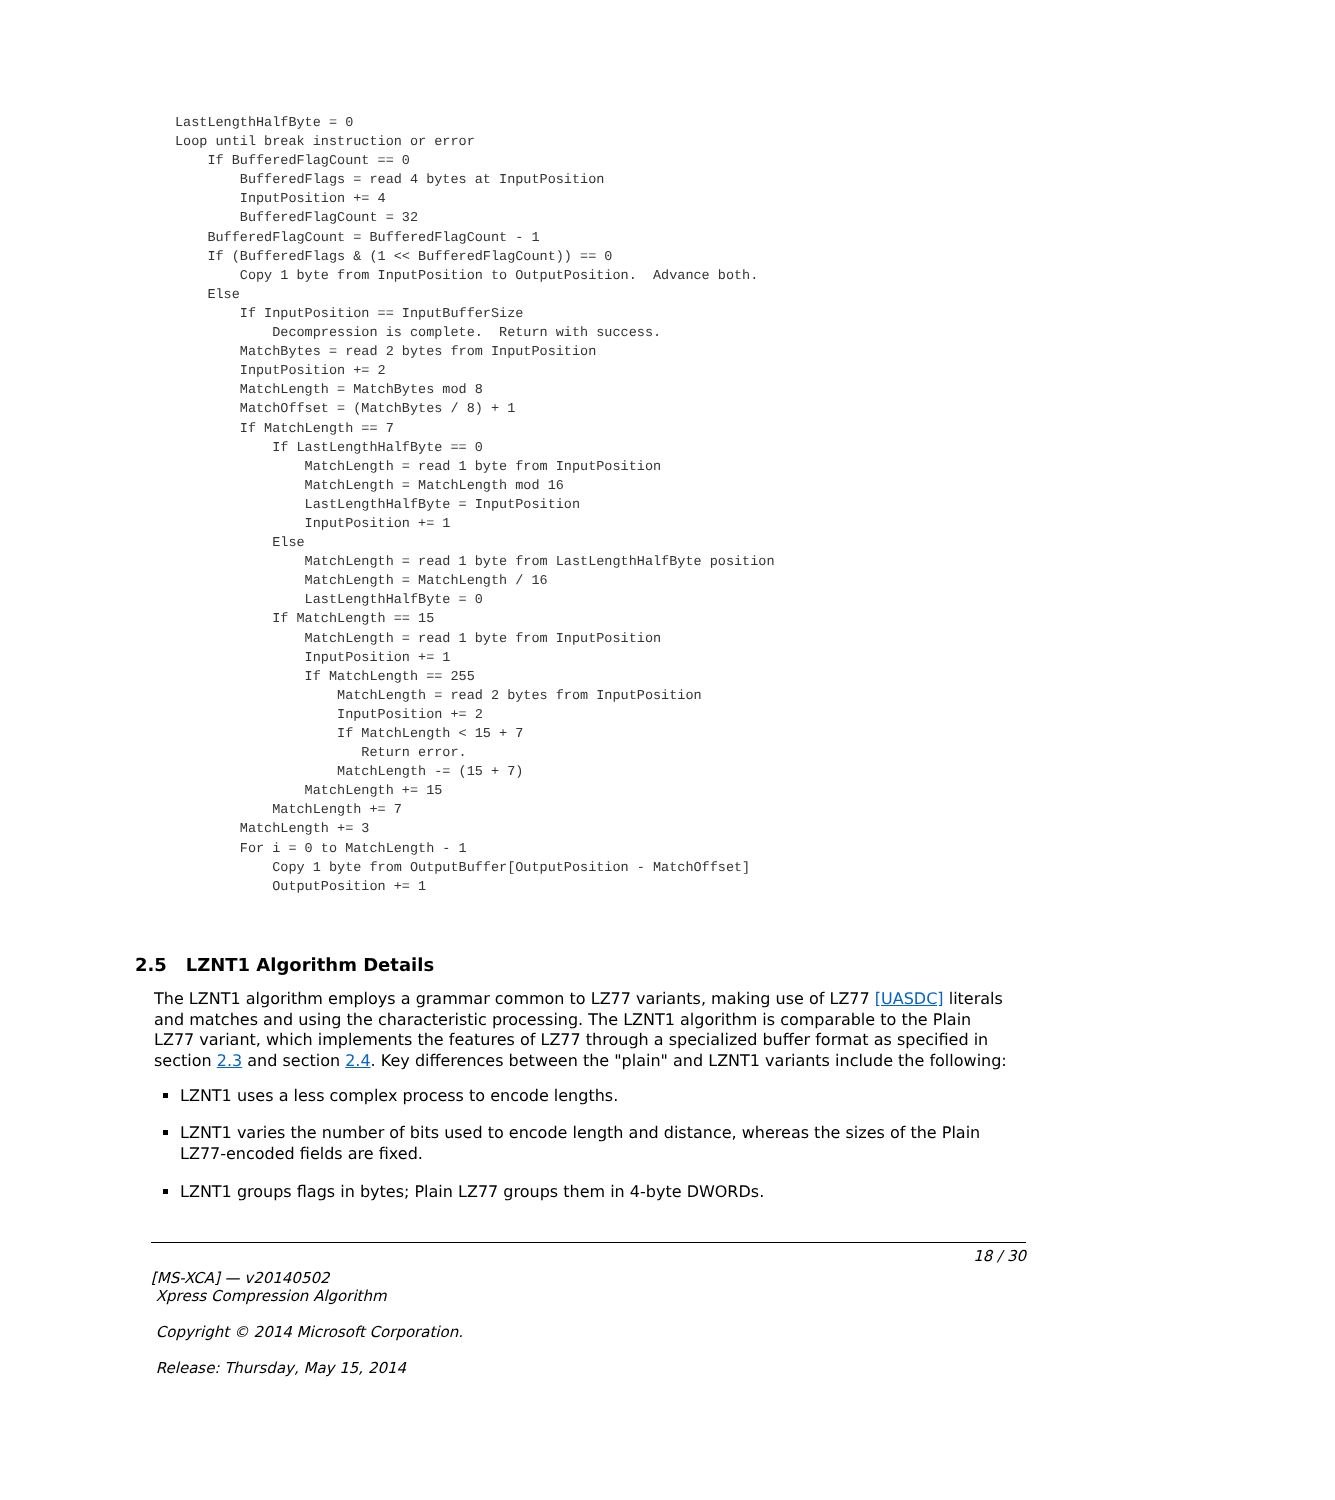LastLengthHalfByte = 0
Loop until break instruction or error
    If BufferedFlagCount == 0
        BufferedFlags = read 4 bytes at InputPosition
        InputPosition += 4
        BufferedFlagCount = 32
    BufferedFlagCount = BufferedFlagCount - 1
    If (BufferedFlags & (1 << BufferedFlagCount)) == 0
        Copy 1 byte from InputPosition to OutputPosition.  Advance both.
    Else
        If InputPosition == InputBufferSize
            Decompression is complete.  Return with success.
        MatchBytes = read 2 bytes from InputPosition
        InputPosition += 2
        MatchLength = MatchBytes mod 8
        MatchOffset = (MatchBytes / 8) + 1
        If MatchLength == 7
            If LastLengthHalfByte == 0
                MatchLength = read 1 byte from InputPosition
                MatchLength = MatchLength mod 16
                LastLengthHalfByte = InputPosition
                InputPosition += 1
            Else
                MatchLength = read 1 byte from LastLengthHalfByte position
                MatchLength = MatchLength / 16
                LastLengthHalfByte = 0
            If MatchLength == 15
                MatchLength = read 1 byte from InputPosition
                InputPosition += 1
                If MatchLength == 255
                    MatchLength = read 2 bytes from InputPosition
                    InputPosition += 2
                    If MatchLength < 15 + 7
                       Return error.
                    MatchLength -= (15 + 7)
                MatchLength += 15
            MatchLength += 7
        MatchLength += 3
        For i = 0 to MatchLength - 1
            Copy 1 byte from OutputBuffer[OutputPosition - MatchOffset]
            OutputPosition += 1
2.5 LZNT1 Algorithm Details
The LZNT1 algorithm employs a grammar common to LZ77 variants, making use of LZ77 [UASDC] literals and matches and using the characteristic processing. The LZNT1 algorithm is comparable to the Plain LZ77 variant, which implements the features of LZ77 through a specialized buffer format as specified in section 2.3 and section 2.4. Key differences between the "plain" and LZNT1 variants include the following:
LZNT1 uses a less complex process to encode lengths.
LZNT1 varies the number of bits used to encode length and distance, whereas the sizes of the Plain LZ77-encoded fields are fixed.
LZNT1 groups flags in bytes; Plain LZ77 groups them in 4-byte DWORDs.
18 / 30
[MS-XCA] — v20140502
Xpress Compression Algorithm
Copyright © 2014 Microsoft Corporation.
Release: Thursday, May 15, 2014